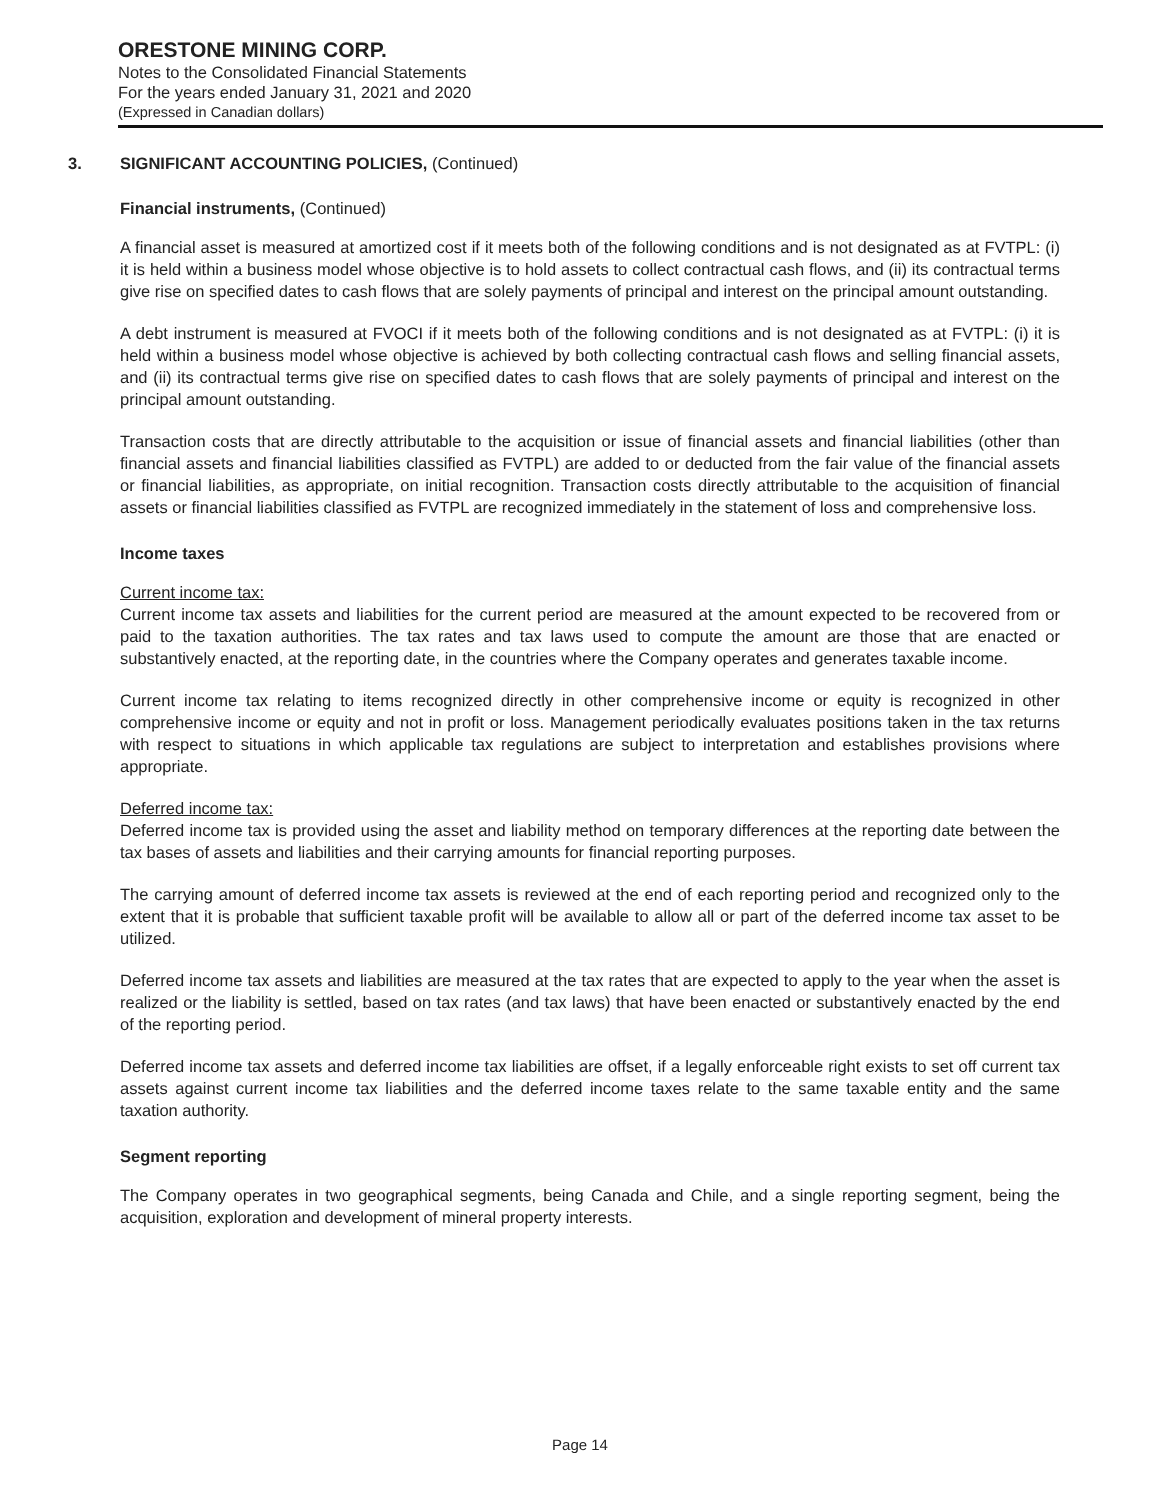ORESTONE MINING CORP.
Notes to the Consolidated Financial Statements
For the years ended January 31, 2021 and 2020
(Expressed in Canadian dollars)
3. SIGNIFICANT ACCOUNTING POLICIES, (Continued)
Financial instruments, (Continued)
A financial asset is measured at amortized cost if it meets both of the following conditions and is not designated as at FVTPL: (i) it is held within a business model whose objective is to hold assets to collect contractual cash flows, and (ii) its contractual terms give rise on specified dates to cash flows that are solely payments of principal and interest on the principal amount outstanding.
A debt instrument is measured at FVOCI if it meets both of the following conditions and is not designated as at FVTPL: (i) it is held within a business model whose objective is achieved by both collecting contractual cash flows and selling financial assets, and (ii) its contractual terms give rise on specified dates to cash flows that are solely payments of principal and interest on the principal amount outstanding.
Transaction costs that are directly attributable to the acquisition or issue of financial assets and financial liabilities (other than financial assets and financial liabilities classified as FVTPL) are added to or deducted from the fair value of the financial assets or financial liabilities, as appropriate, on initial recognition. Transaction costs directly attributable to the acquisition of financial assets or financial liabilities classified as FVTPL are recognized immediately in the statement of loss and comprehensive loss.
Income taxes
Current income tax:
Current income tax assets and liabilities for the current period are measured at the amount expected to be recovered from or paid to the taxation authorities. The tax rates and tax laws used to compute the amount are those that are enacted or substantively enacted, at the reporting date, in the countries where the Company operates and generates taxable income.
Current income tax relating to items recognized directly in other comprehensive income or equity is recognized in other comprehensive income or equity and not in profit or loss. Management periodically evaluates positions taken in the tax returns with respect to situations in which applicable tax regulations are subject to interpretation and establishes provisions where appropriate.
Deferred income tax:
Deferred income tax is provided using the asset and liability method on temporary differences at the reporting date between the tax bases of assets and liabilities and their carrying amounts for financial reporting purposes.
The carrying amount of deferred income tax assets is reviewed at the end of each reporting period and recognized only to the extent that it is probable that sufficient taxable profit will be available to allow all or part of the deferred income tax asset to be utilized.
Deferred income tax assets and liabilities are measured at the tax rates that are expected to apply to the year when the asset is realized or the liability is settled, based on tax rates (and tax laws) that have been enacted or substantively enacted by the end of the reporting period.
Deferred income tax assets and deferred income tax liabilities are offset, if a legally enforceable right exists to set off current tax assets against current income tax liabilities and the deferred income taxes relate to the same taxable entity and the same taxation authority.
Segment reporting
The Company operates in two geographical segments, being Canada and Chile, and a single reporting segment, being the acquisition, exploration and development of mineral property interests.
Page 14